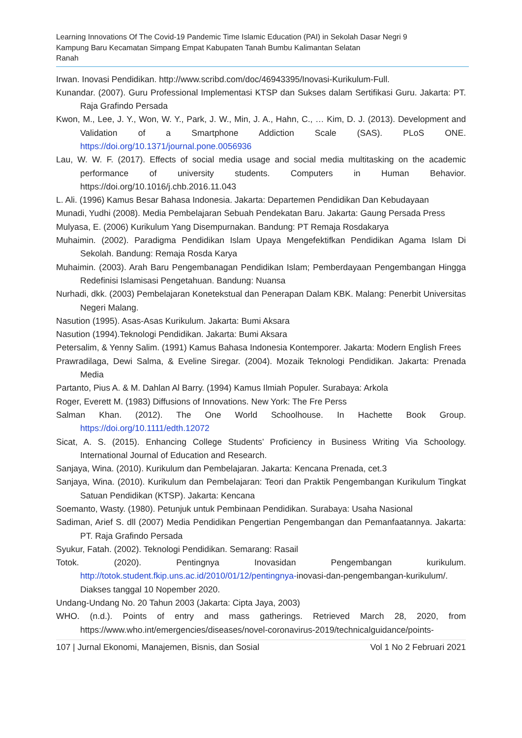Learning Innovations Of The Covid-19 Pandemic Time Islamic Education (PAI) in Sekolah Dasar Negri 9
Kampung Baru Kecamatan Simpang Empat Kabupaten Tanah Bumbu Kalimantan Selatan
Ranah
Irwan. Inovasi Pendidikan. http://www.scribd.com/doc/46943395/Inovasi-Kurikulum-Full.
Kunandar. (2007). Guru Professional Implementasi KTSP dan Sukses dalam Sertifikasi Guru. Jakarta: PT. Raja Grafindo Persada
Kwon, M., Lee, J. Y., Won, W. Y., Park, J. W., Min, J. A., Hahn, C., … Kim, D. J. (2013). Development and Validation of a Smartphone Addiction Scale (SAS). PLoS ONE. https://doi.org/10.1371/journal.pone.0056936
Lau, W. W. F. (2017). Effects of social media usage and social media multitasking on the academic performance of university students. Computers in Human Behavior. https://doi.org/10.1016/j.chb.2016.11.043
L. Ali. (1996) Kamus Besar Bahasa Indonesia. Jakarta: Departemen Pendidikan Dan Kebudayaan
Munadi, Yudhi (2008). Media Pembelajaran Sebuah Pendekatan Baru. Jakarta: Gaung Persada Press
Mulyasa, E. (2006) Kurikulum Yang Disempurnakan. Bandung: PT Remaja Rosdakarya
Muhaimin. (2002). Paradigma Pendidikan Islam Upaya Mengefektifkan Pendidikan Agama Islam Di Sekolah. Bandung: Remaja Rosda Karya
Muhaimin. (2003). Arah Baru Pengembanagan Pendidikan Islam; Pemberdayaan Pengembangan Hingga Redefinisi Islamisasi Pengetahuan. Bandung: Nuansa
Nurhadi, dkk. (2003) Pembelajaran Konetekstual dan Penerapan Dalam KBK. Malang: Penerbit Universitas Negeri Malang.
Nasution (1995). Asas-Asas Kurikulum. Jakarta: Bumi Aksara
Nasution (1994).Teknologi Pendidikan. Jakarta: Bumi Aksara
Petersalim, & Yenny Salim. (1991) Kamus Bahasa Indonesia Kontemporer. Jakarta: Modern English Frees
Prawradilaga, Dewi Salma, & Eveline Siregar. (2004). Mozaik Teknologi Pendidikan. Jakarta: Prenada Media
Partanto, Pius A. & M. Dahlan Al Barry. (1994) Kamus Ilmiah Populer. Surabaya: Arkola
Roger, Everett M. (1983) Diffusions of Innovations. New York: The Fre Perss
Salman Khan. (2012). The One World Schoolhouse. In Hachette Book Group. https://doi.org/10.1111/edth.12072
Sicat, A. S. (2015). Enhancing College Students’ Proficiency in Business Writing Via Schoology. International Journal of Education and Research.
Sanjaya, Wina. (2010). Kurikulum dan Pembelajaran. Jakarta: Kencana Prenada, cet.3
Sanjaya, Wina. (2010). Kurikulum dan Pembelajaran: Teori dan Praktik Pengembangan Kurikulum Tingkat Satuan Pendidikan (KTSP). Jakarta: Kencana
Soemanto, Wasty. (1980). Petunjuk untuk Pembinaan Pendidikan. Surabaya: Usaha Nasional
Sadiman, Arief S. dll (2007) Media Pendidikan Pengertian Pengembangan dan Pemanfaatannya. Jakarta: PT. Raja Grafindo Persada
Syukur, Fatah. (2002). Teknologi Pendidikan. Semarang: Rasail
Totok. (2020). Pentingnya Inovasidan Pengembangan kurikulum. http://totok.student.fkip.uns.ac.id/2010/01/12/pentingnya-inovasi-dan-pengembangan-kurikulum/. Diakses tanggal 10 Nopember 2020.
Undang-Undang No. 20 Tahun 2003 (Jakarta: Cipta Jaya, 2003)
WHO. (n.d.). Points of entry and mass gatherings. Retrieved March 28, 2020, from https://www.who.int/emergencies/diseases/novel-coronavirus-2019/technicalguidance/points-
107 | Jurnal Ekonomi, Manajemen, Bisnis, dan Sosial Vol 1 No 2 Februari 2021